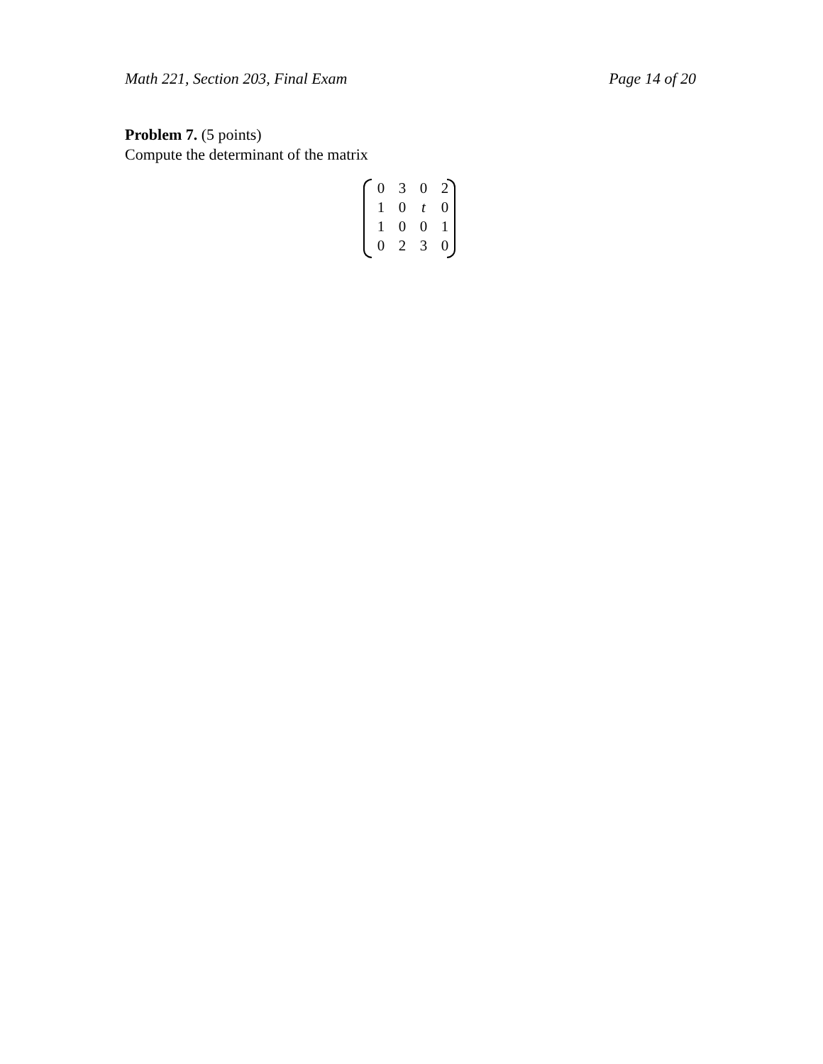Math 221, Section 203, Final Exam Page 14 of 20
Problem 7. (5 points)
Compute the determinant of the matrix
| 0 | 3 | 0 | 2 |
| 1 | 0 | t | 0 |
| 1 | 0 | 0 | 1 |
| 0 | 2 | 3 | 0 |